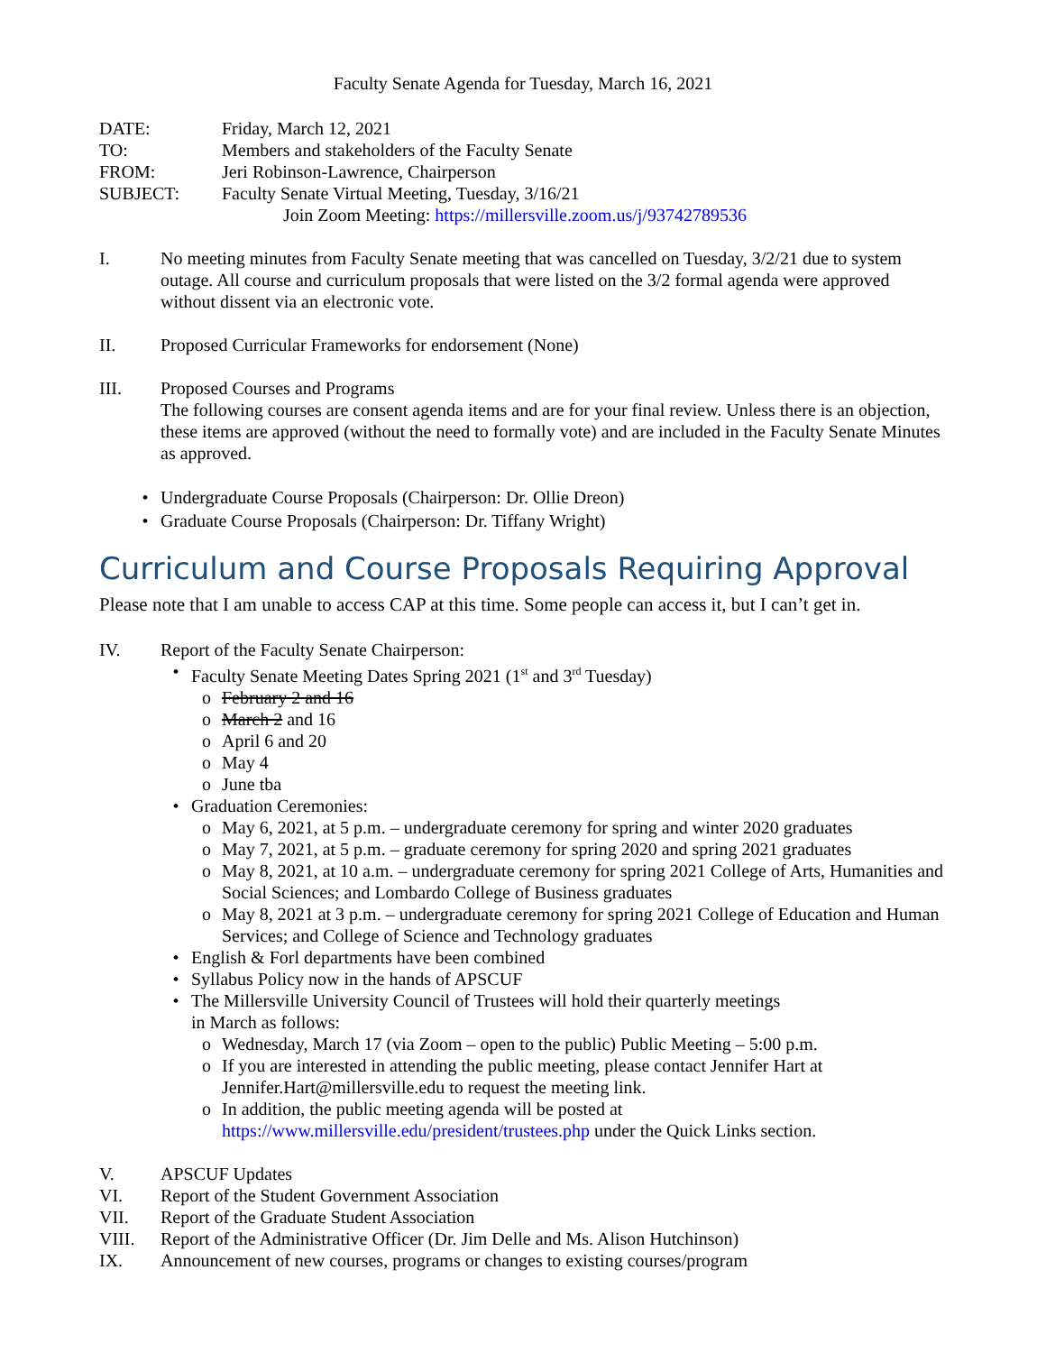Faculty Senate Agenda for Tuesday, March 16, 2021
DATE: Friday, March 12, 2021
TO: Members and stakeholders of the Faculty Senate
FROM: Jeri Robinson-Lawrence, Chairperson
SUBJECT: Faculty Senate Virtual Meeting, Tuesday, 3/16/21
Join Zoom Meeting: https://millersville.zoom.us/j/93742789536
I. No meeting minutes from Faculty Senate meeting that was cancelled on Tuesday, 3/2/21 due to system outage. All course and curriculum proposals that were listed on the 3/2 formal agenda were approved without dissent via an electronic vote.
II. Proposed Curricular Frameworks for endorsement (None)
III. Proposed Courses and Programs
The following courses are consent agenda items and are for your final review. Unless there is an objection, these items are approved (without the need to formally vote) and are included in the Faculty Senate Minutes as approved.
• Undergraduate Course Proposals (Chairperson: Dr. Ollie Dreon)
• Graduate Course Proposals (Chairperson: Dr. Tiffany Wright)
Curriculum and Course Proposals Requiring Approval
Please note that I am unable to access CAP at this time. Some people can access it, but I can’t get in.
IV. Report of the Faculty Senate Chairperson:
• Faculty Senate Meeting Dates Spring 2021 (1<sup>st</sup> and 3<sup>rd</sup> Tuesday)
o February 2 and 16
o March 2 and 16
o April 6 and 20
o May 4
o June tba
• Graduation Ceremonies:
o May 6, 2021, at 5 p.m. – undergraduate ceremony for spring and winter 2020 graduates
o May 7, 2021, at 5 p.m. – graduate ceremony for spring 2020 and spring 2021 graduates
o May 8, 2021, at 10 a.m. – undergraduate ceremony for spring 2021 College of Arts, Humanities and Social Sciences; and Lombardo College of Business graduates
o May 8, 2021 at 3 p.m. – undergraduate ceremony for spring 2021 College of Education and Human Services; and College of Science and Technology graduates
• English & Forl departments have been combined
• Syllabus Policy now in the hands of APSCUF
• The Millersville University Council of Trustees will hold their quarterly meetings
in March as follows:
o Wednesday, March 17 (via Zoom – open to the public) Public Meeting – 5:00 p.m.
o If you are interested in attending the public meeting, please contact Jennifer Hart at Jennifer.Hart@millersville.edu to request the meeting link.
o In addition, the public meeting agenda will be posted at https://www.millersville.edu/president/trustees.php under the Quick Links section.
V. APSCUF Updates
VI. Report of the Student Government Association
VII. Report of the Graduate Student Association
VIII. Report of the Administrative Officer (Dr. Jim Delle and Ms. Alison Hutchinson)
IX. Announcement of new courses, programs or changes to existing courses/program